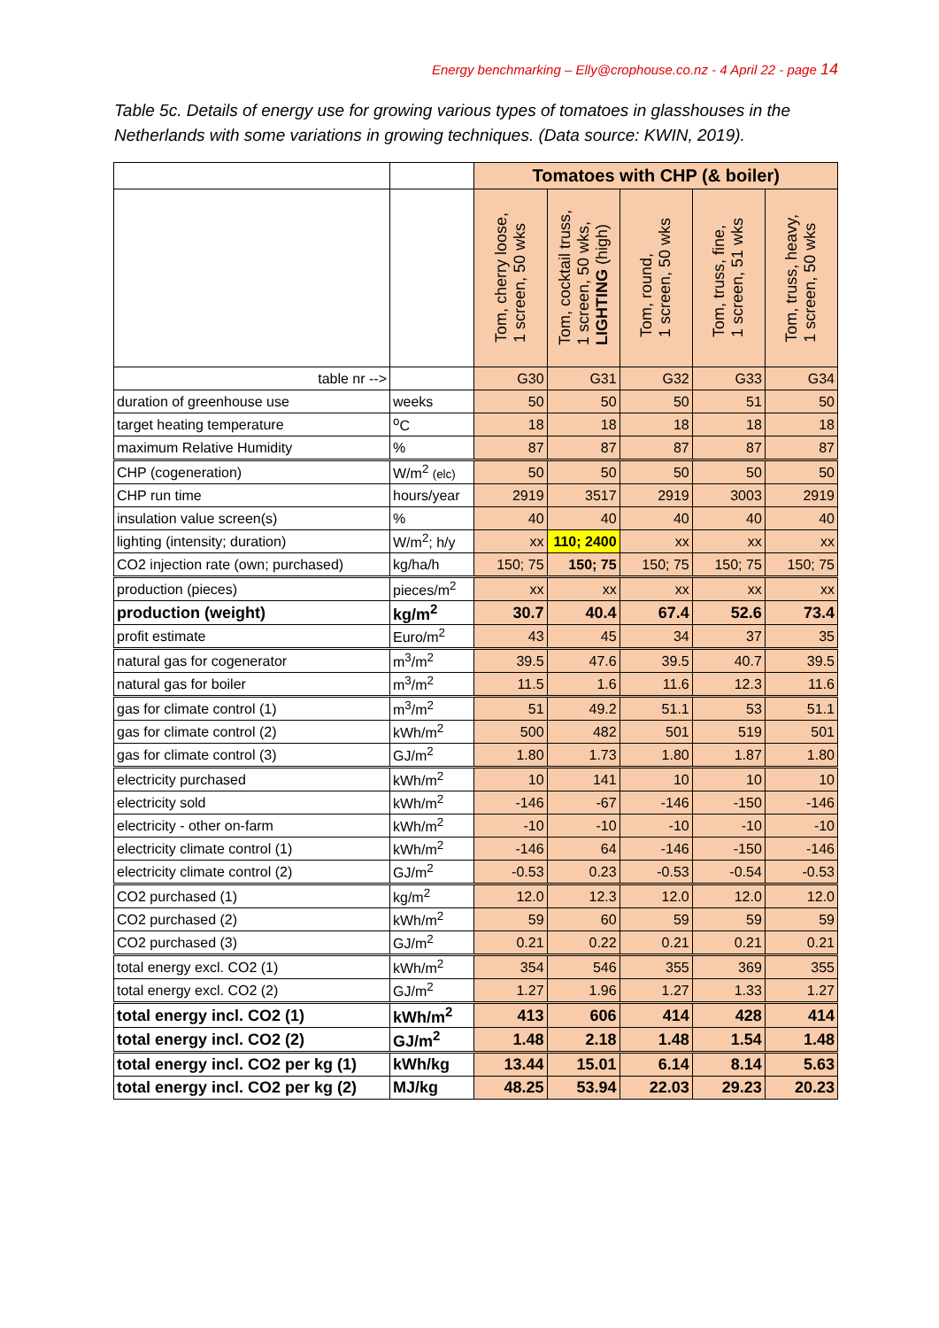Energy benchmarking – Elly@crophouse.co.nz - 4 April 22 - page 14
Table 5c. Details of energy use for growing various types of tomatoes in glasshouses in the Netherlands with some variations in growing techniques. (Data source: KWIN, 2019).
| | | Tomatoes with CHP (& boiler) | | | | |
| | | Tom, cherry loose, 1 screen, 50 wks | Tom, cocktail truss, 1 screen, 50 wks, LIGHTING (high) | Tom, round, 1 screen, 50 wks | Tom, truss, fine, 1 screen, 51 wks | Tom, truss, heavy, 1 screen, 50 wks |
| table nr --> | | G30 | G31 | G32 | G33 | G34 |
| duration of greenhouse use | weeks | 50 | 50 | 50 | 51 | 50 |
| target heating temperature | <sup>o</sup> C | 18 | 18 | 18 | 18 | 18 |
| maximum Relative Humidity | % | 87 | 87 | 87 | 87 | 87 |
| CHP (cogeneration) | W/m<sup>2</sup> (elc) | 50 | 50 | 50 | 50 | 50 |
| CHP run time | hours/year | 2919 | 3517 | 2919 | 3003 | 2919 |
| insulation value screen(s) | % | 40 | 40 | 40 | 40 | 40 |
| lighting (intensity; duration) | W/m<sup>2</sup>; h/y | xx | 110; 2400 | xx | xx | xx |
| CO2 injection rate (own; purchased) | kg/ha/h | 150; 75 | 150; 75 | 150; 75 | 150; 75 | 150; 75 |
| production (pieces) | pieces/m<sup>2</sup> | xx | xx | xx | xx | xx |
| production (weight) | kg/m<sup>2</sup> | 30.7 | 40.4 | 67.4 | 52.6 | 73.4 |
| profit estimate | Euro/m<sup>2</sup> | 43 | 45 | 34 | 37 | 35 |
| natural gas for cogenerator | m<sup>3</sup>/m<sup>2</sup> | 39.5 | 47.6 | 39.5 | 40.7 | 39.5 |
| natural gas for boiler | m<sup>3</sup>/m<sup>2</sup> | 11.5 | 1.6 | 11.6 | 12.3 | 11.6 |
| gas for climate control (1) | m<sup>3</sup>/m<sup>2</sup> | 51 | 49.2 | 51.1 | 53 | 51.1 |
| gas for climate control (2) | kWh/m<sup>2</sup> | 500 | 482 | 501 | 519 | 501 |
| gas for climate control (3) | GJ/m<sup>2</sup> | 1.80 | 1.73 | 1.80 | 1.87 | 1.80 |
| electricity purchased | kWh/m<sup>2</sup> | 10 | 141 | 10 | 10 | 10 |
| electricity sold | kWh/m<sup>2</sup> | -146 | -67 | -146 | -150 | -146 |
| electricity - other on-farm | kWh/m<sup>2</sup> | -10 | -10 | -10 | -10 | -10 |
| electricity climate control (1) | kWh/m<sup>2</sup> | -146 | 64 | -146 | -150 | -146 |
| electricity climate control (2) | GJ/m<sup>2</sup> | -0.53 | 0.23 | -0.53 | -0.54 | -0.53 |
| CO2 purchased (1) | kg/m<sup>2</sup> | 12.0 | 12.3 | 12.0 | 12.0 | 12.0 |
| CO2 purchased (2) | kWh/m<sup>2</sup> | 59 | 60 | 59 | 59 | 59 |
| CO2 purchased (3) | GJ/m<sup>2</sup> | 0.21 | 0.22 | 0.21 | 0.21 | 0.21 |
| total energy excl. CO2 (1) | kWh/m<sup>2</sup> | 354 | 546 | 355 | 369 | 355 |
| total energy excl. CO2 (2) | GJ/m<sup>2</sup> | 1.27 | 1.96 | 1.27 | 1.33 | 1.27 |
| total energy incl. CO2 (1) | kWh/m<sup>2</sup> | 413 | 606 | 414 | 428 | 414 |
| total energy incl. CO2 (2) | GJ/m<sup>2</sup> | 1.48 | 2.18 | 1.48 | 1.54 | 1.48 |
| total energy incl. CO2 per kg (1) | kWh/kg | 13.44 | 15.01 | 6.14 | 8.14 | 5.63 |
| total energy incl. CO2 per kg (2) | MJ/kg | 48.25 | 53.94 | 22.03 | 29.23 | 20.23 |